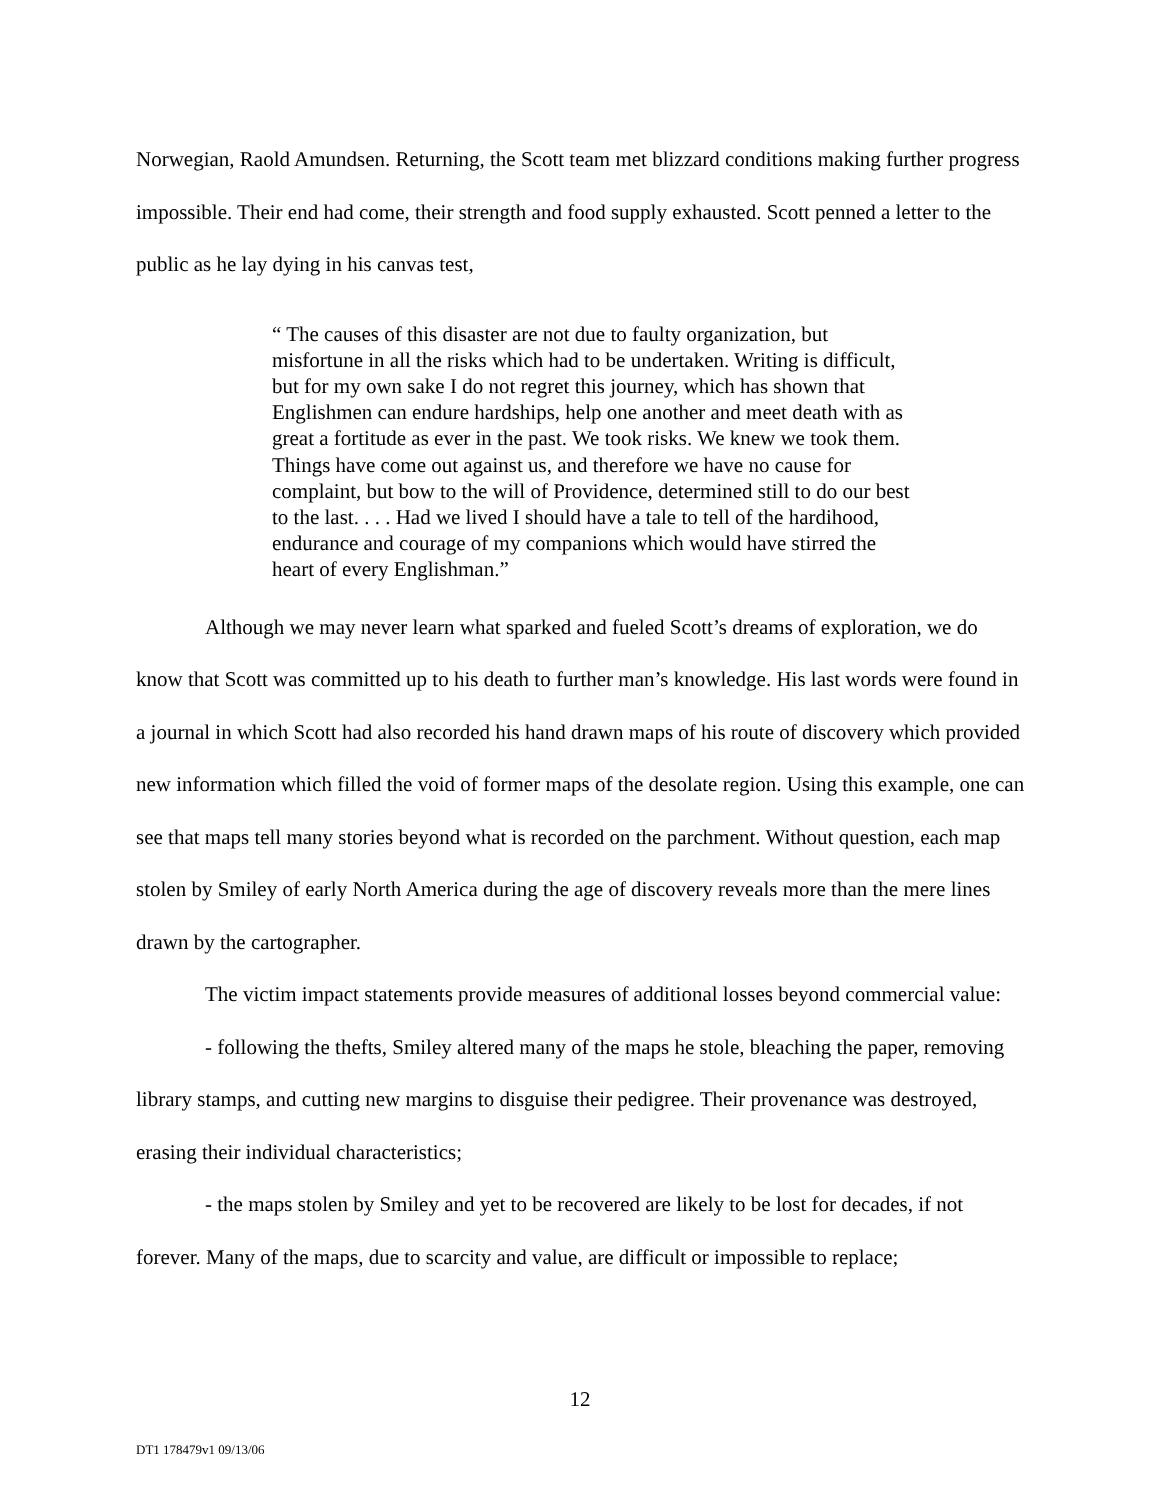Norwegian, Raold Amundsen. Returning, the Scott team met blizzard conditions making further progress impossible. Their end had come, their strength and food supply exhausted. Scott penned a letter to the public as he lay dying in his canvas test,
“ The causes of this disaster are not due to faulty organization, but misfortune in all the risks which had to be undertaken. Writing is difficult, but for my own sake I do not regret this journey, which has shown that Englishmen can endure hardships, help one another and meet death with as great a fortitude as ever in the past. We took risks. We knew we took them. Things have come out against us, and therefore we have no cause for complaint, but bow to the will of Providence, determined still to do our best to the last. . . . Had we lived I should have a tale to tell of the hardihood, endurance and courage of my companions which would have stirred the heart of every Englishman.”
Although we may never learn what sparked and fueled Scott’s dreams of exploration, we do know that Scott was committed up to his death to further man’s knowledge. His last words were found in a journal in which Scott had also recorded his hand drawn maps of his route of discovery which provided new information which filled the void of former maps of the desolate region. Using this example, one can see that maps tell many stories beyond what is recorded on the parchment. Without question, each map stolen by Smiley of early North America during the age of discovery reveals more than the mere lines drawn by the cartographer.
The victim impact statements provide measures of additional losses beyond commercial value:
- following the thefts, Smiley altered many of the maps he stole, bleaching the paper, removing library stamps, and cutting new margins to disguise their pedigree. Their provenance was destroyed, erasing their individual characteristics;
- the maps stolen by Smiley and yet to be recovered are likely to be lost for decades, if not forever. Many of the maps, due to scarcity and value, are difficult or impossible to replace;
12
DT1 178479v1 09/13/06